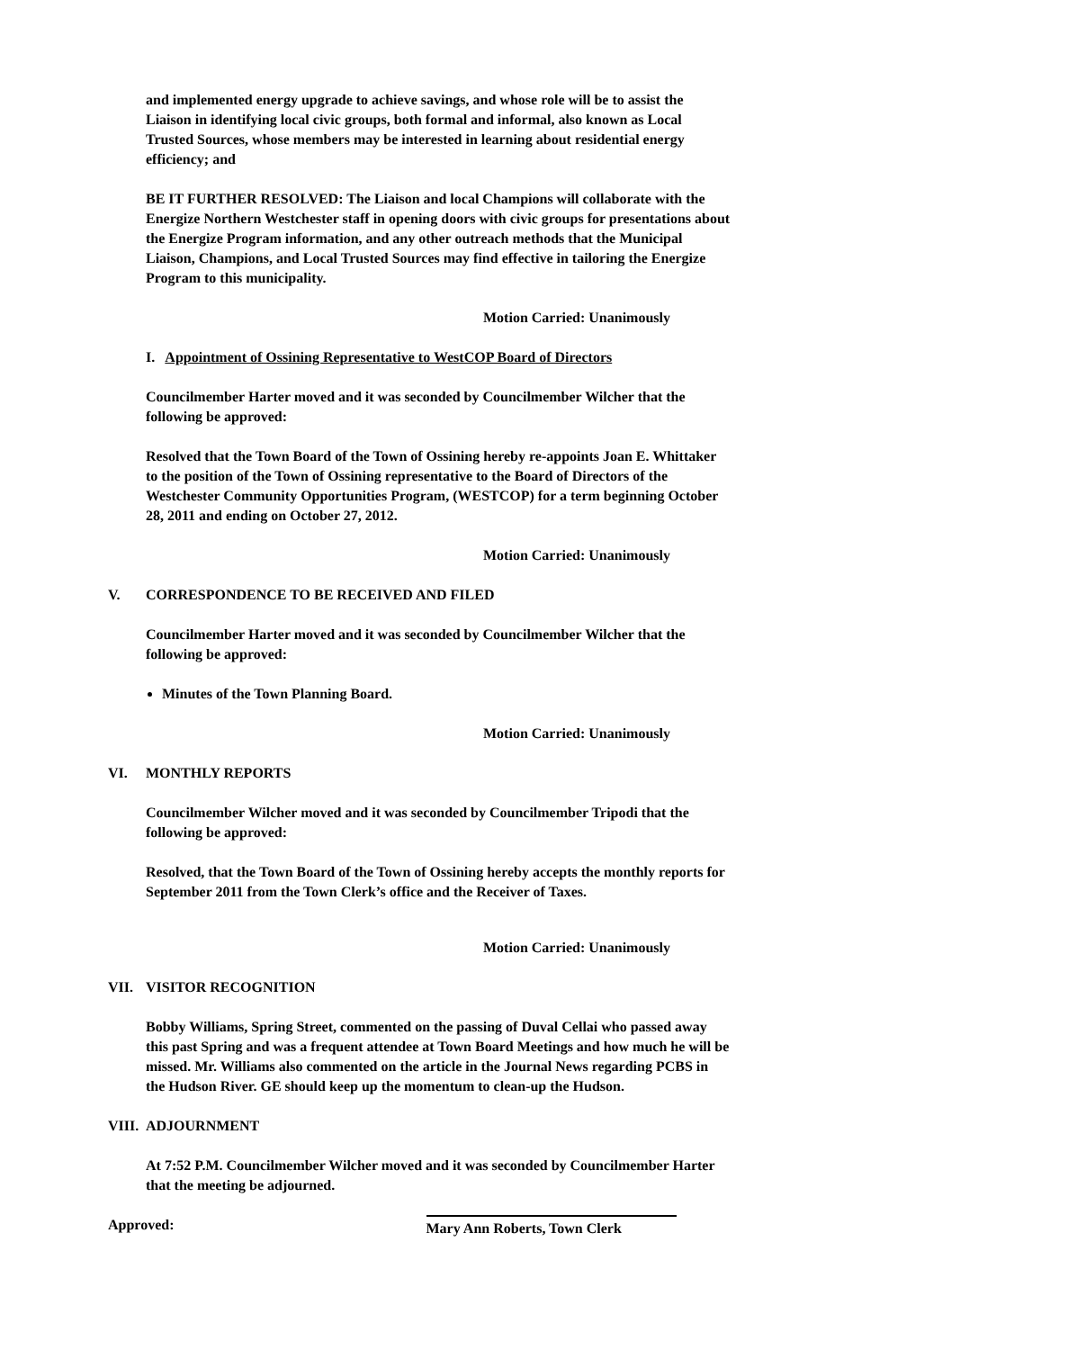and implemented energy upgrade to achieve savings, and whose role will be to assist the Liaison in identifying local civic groups, both formal and informal, also known as Local Trusted Sources, whose members may be interested in learning about residential energy efficiency; and
BE IT FURTHER RESOLVED: The Liaison and local Champions will collaborate with the Energize Northern Westchester staff in opening doors with civic groups for presentations about the Energize Program information, and any other outreach methods that the Municipal Liaison, Champions, and Local Trusted Sources may find effective in tailoring the Energize Program to this municipality.
Motion Carried: Unanimously
I. Appointment of Ossining Representative to WestCOP Board of Directors
Councilmember Harter moved and it was seconded by Councilmember Wilcher that the following be approved:
Resolved that the Town Board of the Town of Ossining hereby re-appoints Joan E. Whittaker to the position of the Town of Ossining representative to the Board of Directors of the Westchester Community Opportunities Program, (WESTCOP) for a term beginning October 28, 2011 and ending on October 27, 2012.
Motion Carried: Unanimously
V. CORRESPONDENCE TO BE RECEIVED AND FILED
Councilmember Harter moved and it was seconded by Councilmember Wilcher that the following be approved:
Minutes of the Town Planning Board.
Motion Carried: Unanimously
VI. MONTHLY REPORTS
Councilmember Wilcher moved and it was seconded by Councilmember Tripodi that the following be approved:
Resolved, that the Town Board of the Town of Ossining hereby accepts the monthly reports for September 2011 from the Town Clerk’s office and the Receiver of Taxes.
Motion Carried: Unanimously
VII. VISITOR RECOGNITION
Bobby Williams, Spring Street, commented on the passing of Duval Cellai who passed away this past Spring and was a frequent attendee at Town Board Meetings and how much he will be missed. Mr. Williams also commented on the article in the Journal News regarding PCBS in the Hudson River. GE should keep up the momentum to clean-up the Hudson.
VIII. ADJOURNMENT
At 7:52 P.M. Councilmember Wilcher moved and it was seconded by Councilmember Harter that the meeting be adjourned.
Approved: Mary Ann Roberts, Town Clerk